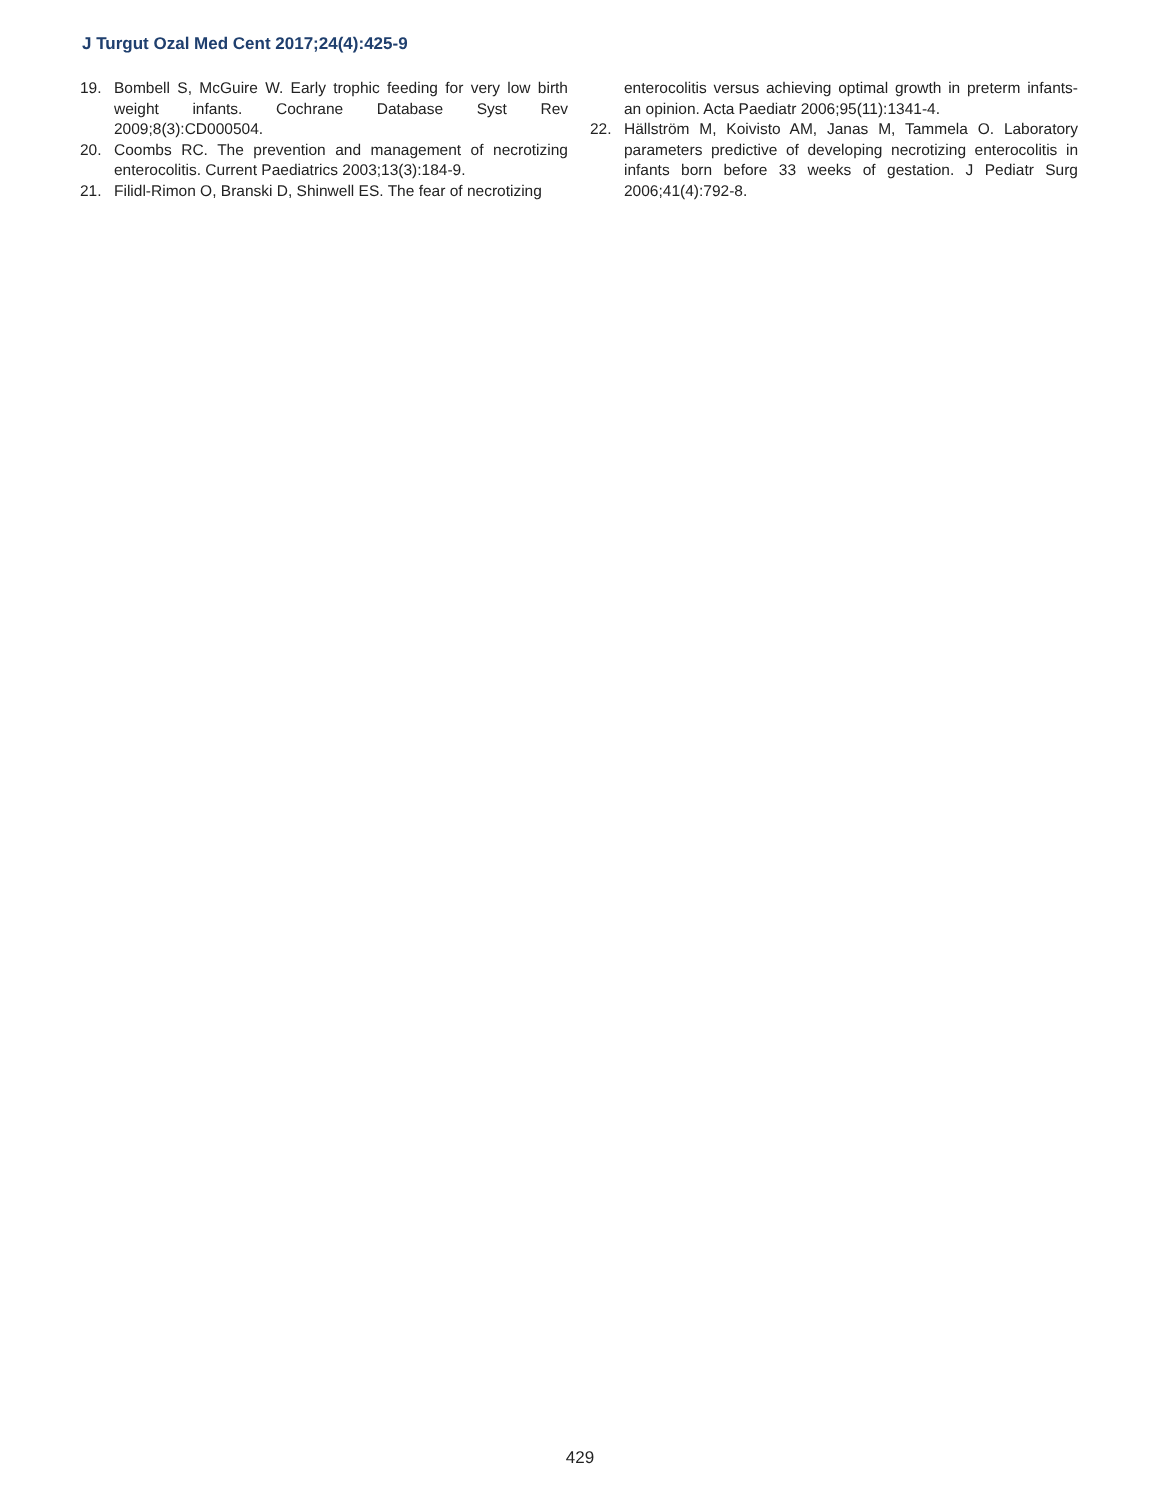J Turgut Ozal Med Cent 2017;24(4):425-9
19. Bombell S, McGuire W. Early trophic feeding for very low birth weight infants. Cochrane Database Syst Rev 2009;8(3):CD000504.
20. Coombs RC. The prevention and management of necrotizing enterocolitis. Current Paediatrics 2003;13(3):184-9.
21. Filidl-Rimon O, Branski D, Shinwell ES. The fear of necrotizing
enterocolitis versus achieving optimal growth in preterm infants- an opinion. Acta Paediatr 2006;95(11):1341-4.
22. Hällström M, Koivisto AM, Janas M, Tammela O. Laboratory parameters predictive of developing necrotizing enterocolitis in infants born before 33 weeks of gestation. J Pediatr Surg 2006;41(4):792-8.
429